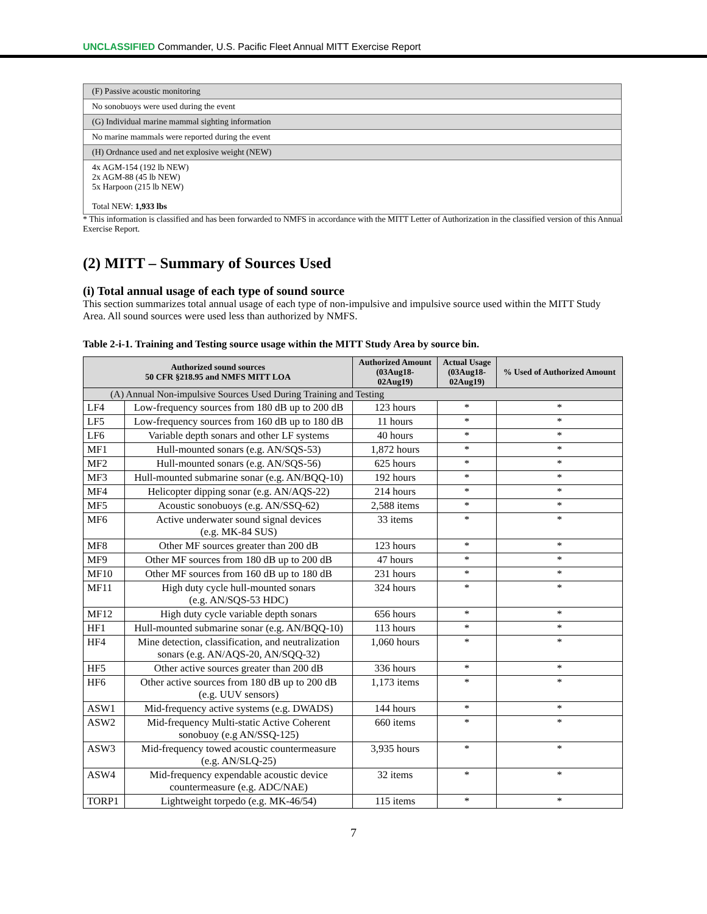UNCLASSIFIED Commander, U.S. Pacific Fleet Annual MITT Exercise Report
| (F) Passive acoustic monitoring |
| No sonobuoys were used during the event |
| (G) Individual marine mammal sighting information |
| No marine mammals were reported during the event |
| (H) Ordnance used and net explosive weight (NEW) |
| 4x AGM-154 (192 lb NEW) 2x AGM-88 (45 lb NEW) 5x Harpoon (215 lb NEW) Total NEW: 1,933 lbs |
* This information is classified and has been forwarded to NMFS in accordance with the MITT Letter of Authorization in the classified version of this Annual Exercise Report.
(2) MITT – Summary of Sources Used
(i) Total annual usage of each type of sound source
This section summarizes total annual usage of each type of non-impulsive and impulsive source used within the MITT Study Area. All sound sources were used less than authorized by NMFS.
Table 2-i-1. Training and Testing source usage within the MITT Study Area by source bin.
| Authorized sound sources 50 CFR §218.95 and NMFS MITT LOA | | Authorized Amount (03Aug18- 02Aug19) | Actual Usage (03Aug18- 02Aug19) | % Used of Authorized Amount |
| --- | --- | --- | --- | --- |
| (A) Annual Non-impulsive Sources Used During Training and Testing | | | | |
| LF4 | Low-frequency sources from 180 dB up to 200 dB | 123 hours | * | * |
| LF5 | Low-frequency sources from 160 dB up to 180 dB | 11 hours | * | * |
| LF6 | Variable depth sonars and other LF systems | 40 hours | * | * |
| MF1 | Hull-mounted sonars (e.g. AN/SQS-53) | 1,872 hours | * | * |
| MF2 | Hull-mounted sonars (e.g. AN/SQS-56) | 625 hours | * | * |
| MF3 | Hull-mounted submarine sonar (e.g. AN/BQQ-10) | 192 hours | * | * |
| MF4 | Helicopter dipping sonar (e.g. AN/AQS-22) | 214 hours | * | * |
| MF5 | Acoustic sonobuoys (e.g. AN/SSQ-62) | 2,588 items | * | * |
| MF6 | Active underwater sound signal devices (e.g. MK-84 SUS) | 33 items | * | * |
| MF8 | Other MF sources greater than 200 dB | 123 hours | * | * |
| MF9 | Other MF sources from 180 dB up to 200 dB | 47 hours | * | * |
| MF10 | Other MF sources from 160 dB up to 180 dB | 231 hours | * | * |
| MF11 | High duty cycle hull-mounted sonars (e.g. AN/SQS-53 HDC) | 324 hours | * | * |
| MF12 | High duty cycle variable depth sonars | 656 hours | * | * |
| HF1 | Hull-mounted submarine sonar (e.g. AN/BQQ-10) | 113 hours | * | * |
| HF4 | Mine detection, classification, and neutralization sonars (e.g. AN/AQS-20, AN/SQQ-32) | 1,060 hours | * | * |
| HF5 | Other active sources greater than 200 dB | 336 hours | * | * |
| HF6 | Other active sources from 180 dB up to 200 dB (e.g. UUV sensors) | 1,173 items | * | * |
| ASW1 | Mid-frequency active systems (e.g. DWADS) | 144 hours | * | * |
| ASW2 | Mid-frequency Multi-static Active Coherent sonobuoy (e.g AN/SSQ-125) | 660 items | * | * |
| ASW3 | Mid-frequency towed acoustic countermeasure (e.g. AN/SLQ-25) | 3,935 hours | * | * |
| ASW4 | Mid-frequency expendable acoustic device countermeasure (e.g. ADC/NAE) | 32 items | * | * |
| TORP1 | Lightweight torpedo (e.g. MK-46/54) | 115 items | * | * |
7